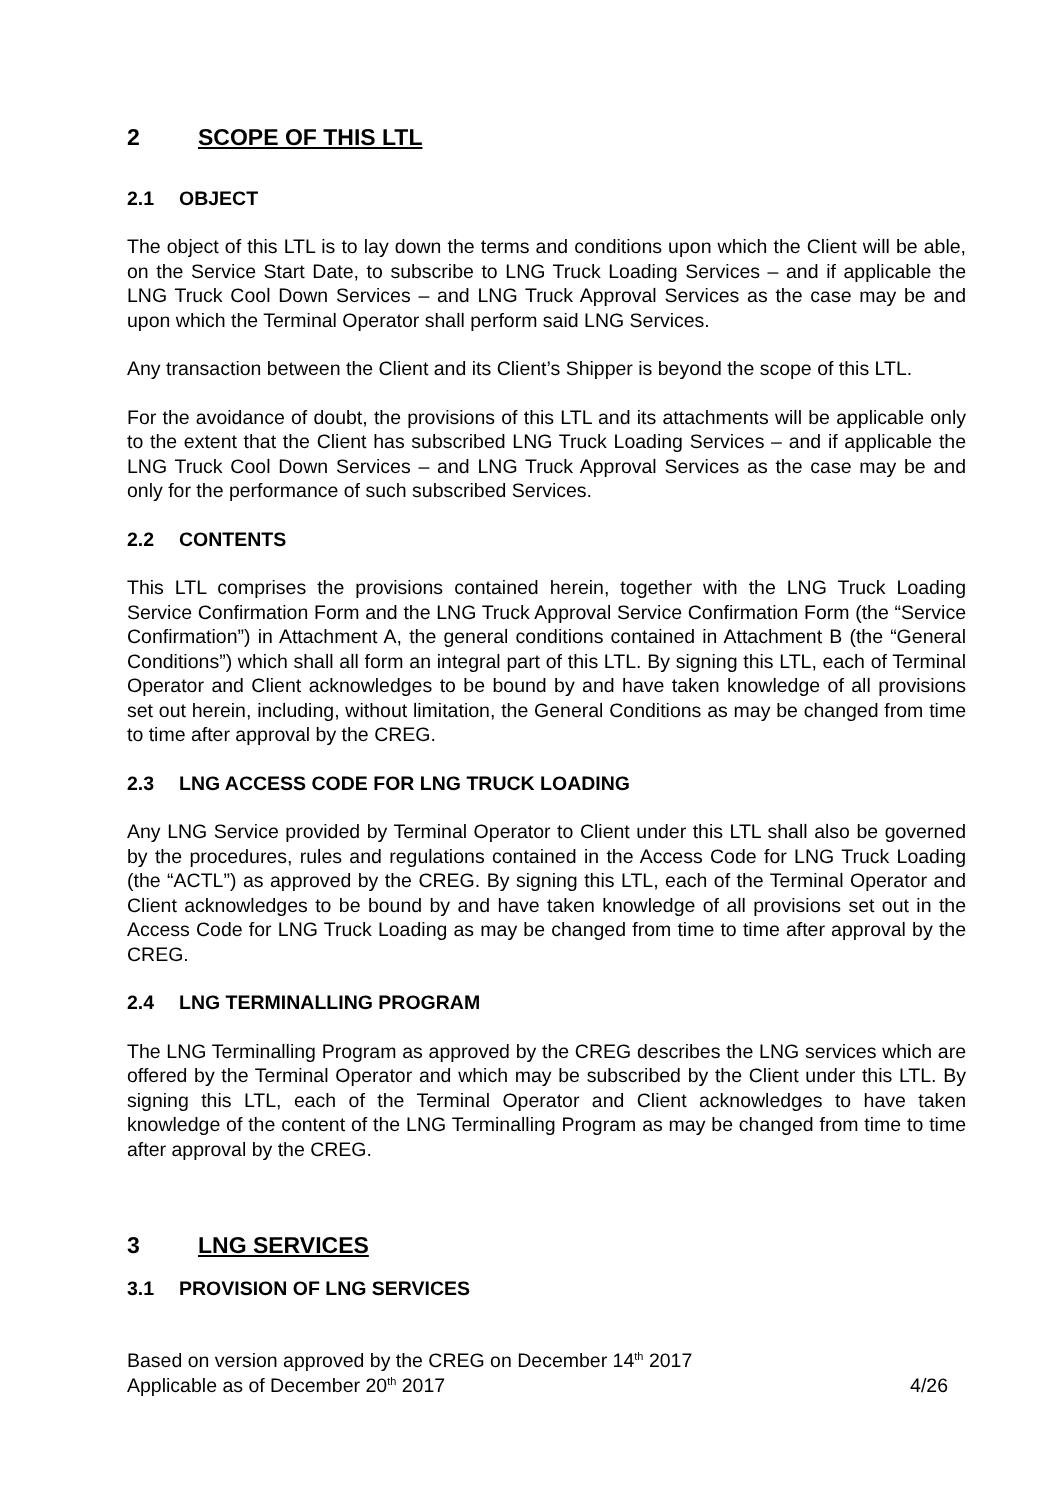2 SCOPE OF THIS LTL
2.1 OBJECT
The object of this LTL is to lay down the terms and conditions upon which the Client will be able, on the Service Start Date, to subscribe to LNG Truck Loading Services – and if applicable the LNG Truck Cool Down Services – and LNG Truck Approval Services as the case may be and upon which the Terminal Operator shall perform said LNG Services.
Any transaction between the Client and its Client’s Shipper is beyond the scope of this LTL.
For the avoidance of doubt, the provisions of this LTL and its attachments will be applicable only to the extent that the Client has subscribed LNG Truck Loading Services – and if applicable the LNG Truck Cool Down Services – and LNG Truck Approval Services as the case may be and only for the performance of such subscribed Services.
2.2 CONTENTS
This LTL comprises the provisions contained herein, together with the LNG Truck Loading Service Confirmation Form and the LNG Truck Approval Service Confirmation Form (the “Service Confirmation”) in Attachment A, the general conditions contained in Attachment B (the “General Conditions”) which shall all form an integral part of this LTL. By signing this LTL, each of Terminal Operator and Client acknowledges to be bound by and have taken knowledge of all provisions set out herein, including, without limitation, the General Conditions as may be changed from time to time after approval by the CREG.
2.3 LNG ACCESS CODE FOR LNG TRUCK LOADING
Any LNG Service provided by Terminal Operator to Client under this LTL shall also be governed by the procedures, rules and regulations contained in the Access Code for LNG Truck Loading (the “ACTL”) as approved by the CREG. By signing this LTL, each of the Terminal Operator and Client acknowledges to be bound by and have taken knowledge of all provisions set out in the Access Code for LNG Truck Loading as may be changed from time to time after approval by the CREG.
2.4 LNG TERMINALLING PROGRAM
The LNG Terminalling Program as approved by the CREG describes the LNG services which are offered by the Terminal Operator and which may be subscribed by the Client under this LTL. By signing this LTL, each of the Terminal Operator and Client acknowledges to have taken knowledge of the content of the LNG Terminalling Program as may be changed from time to time after approval by the CREG.
3 LNG SERVICES
3.1 PROVISION OF LNG SERVICES
Based on version approved by the CREG on December 14<sup>th</sup> 2017
Applicable as of December 20<sup>th</sup> 2017 4/26